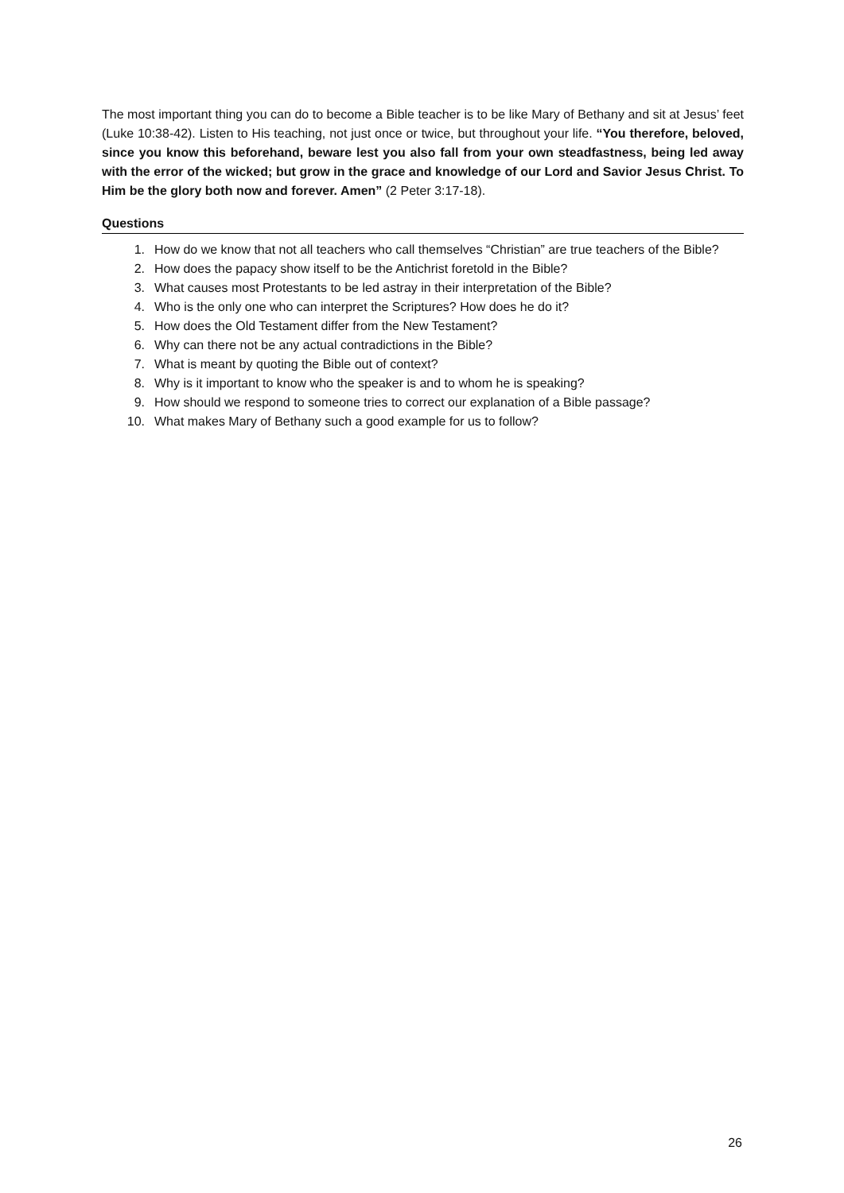The most important thing you can do to become a Bible teacher is to be like Mary of Bethany and sit at Jesus’ feet (Luke 10:38-42). Listen to His teaching, not just once or twice, but throughout your life. “You therefore, beloved, since you know this beforehand, beware lest you also fall from your own steadfastness, being led away with the error of the wicked; but grow in the grace and knowledge of our Lord and Savior Jesus Christ. To Him be the glory both now and forever. Amen” (2 Peter 3:17-18).
Questions
1. How do we know that not all teachers who call themselves “Christian” are true teachers of the Bible?
2. How does the papacy show itself to be the Antichrist foretold in the Bible?
3. What causes most Protestants to be led astray in their interpretation of the Bible?
4. Who is the only one who can interpret the Scriptures? How does he do it?
5. How does the Old Testament differ from the New Testament?
6. Why can there not be any actual contradictions in the Bible?
7. What is meant by quoting the Bible out of context?
8. Why is it important to know who the speaker is and to whom he is speaking?
9. How should we respond to someone tries to correct our explanation of a Bible passage?
10. What makes Mary of Bethany such a good example for us to follow?
26